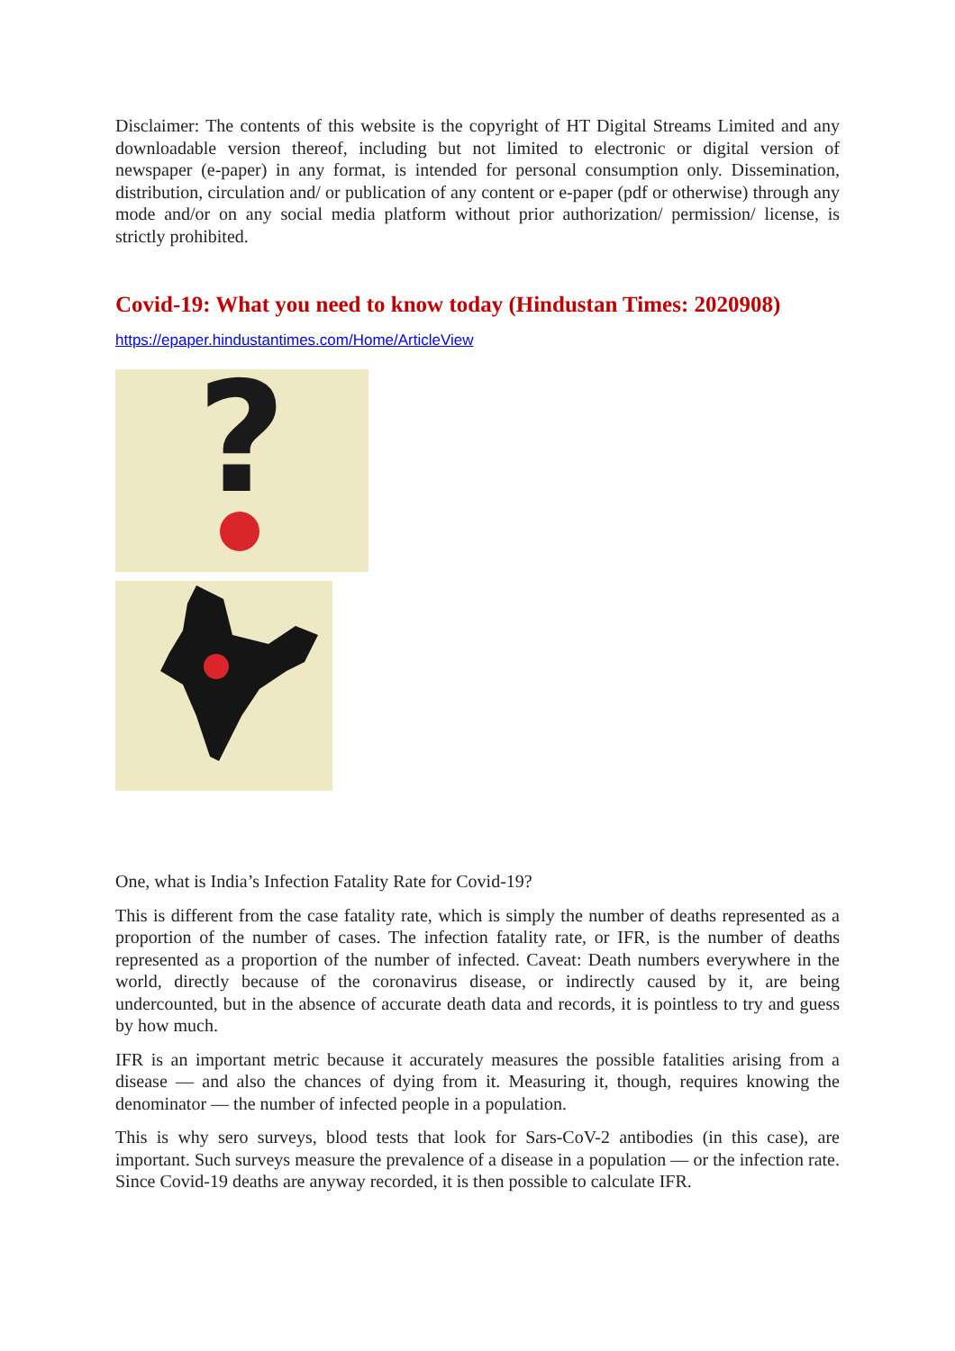Disclaimer: The contents of this website is the copyright of HT Digital Streams Limited and any downloadable version thereof, including but not limited to electronic or digital version of newspaper (e-paper) in any format, is intended for personal consumption only. Dissemination, distribution, circulation and/ or publication of any content or e-paper (pdf or otherwise) through any mode and/or on any social media platform without prior authorization/ permission/ license, is strictly prohibited.
Covid-19: What you need to know today (Hindustan Times: 2020908)
https://epaper.hindustantimes.com/Home/ArticleView
?
One, what is India’s Infection Fatality Rate for Covid-19?
This is different from the case fatality rate, which is simply the number of deaths represented as a proportion of the number of cases. The infection fatality rate, or IFR, is the number of deaths represented as a proportion of the number of infected. Caveat: Death numbers everywhere in the world, directly because of the coronavirus disease, or indirectly caused by it, are being undercounted, but in the absence of accurate death data and records, it is pointless to try and guess by how much.
IFR is an important metric because it accurately measures the possible fatalities arising from a disease — and also the chances of dying from it. Measuring it, though, requires knowing the denominator — the number of infected people in a population.
This is why sero surveys, blood tests that look for Sars-CoV-2 antibodies (in this case), are important. Such surveys measure the prevalence of a disease in a population — or the infection rate. Since Covid-19 deaths are anyway recorded, it is then possible to calculate IFR.